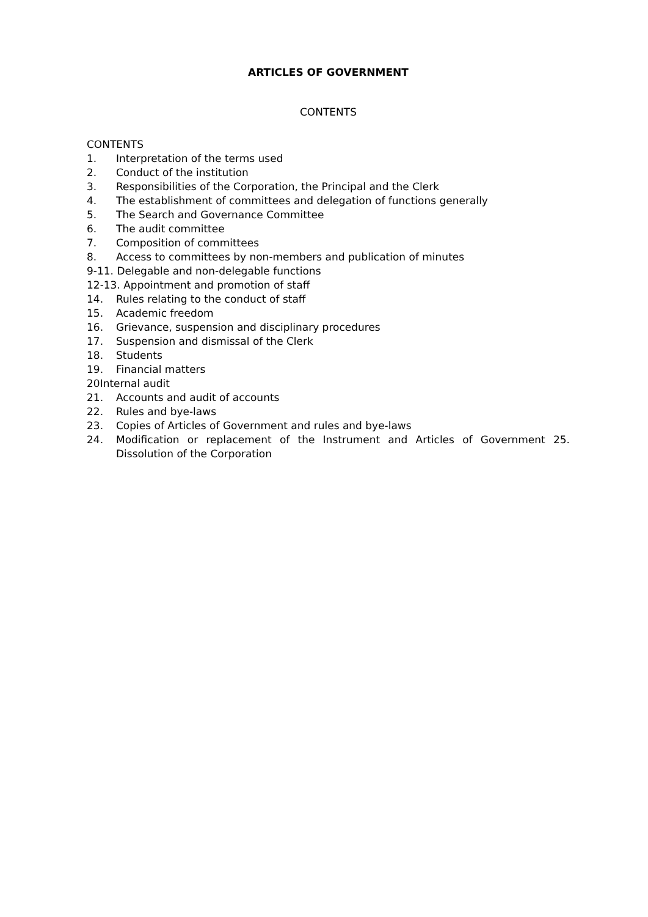ARTICLES OF GOVERNMENT
CONTENTS
CONTENTS
1. Interpretation of the terms used
2. Conduct of the institution
3. Responsibilities of the Corporation, the Principal and the Clerk
4. The establishment of committees and delegation of functions generally
5. The Search and Governance Committee
6. The audit committee
7. Composition of committees
8. Access to committees by non-members and publication of minutes
9-11. Delegable and non-delegable functions
12-13. Appointment and promotion of staff
14. Rules relating to the conduct of staff
15. Academic freedom
16. Grievance, suspension and disciplinary procedures
17. Suspension and dismissal of the Clerk
18. Students
19. Financial matters
20Internal audit
21. Accounts and audit of accounts
22. Rules and bye-laws
23. Copies of Articles of Government and rules and bye-laws
24. Modification or replacement of the Instrument and Articles of Government 25. Dissolution of the Corporation